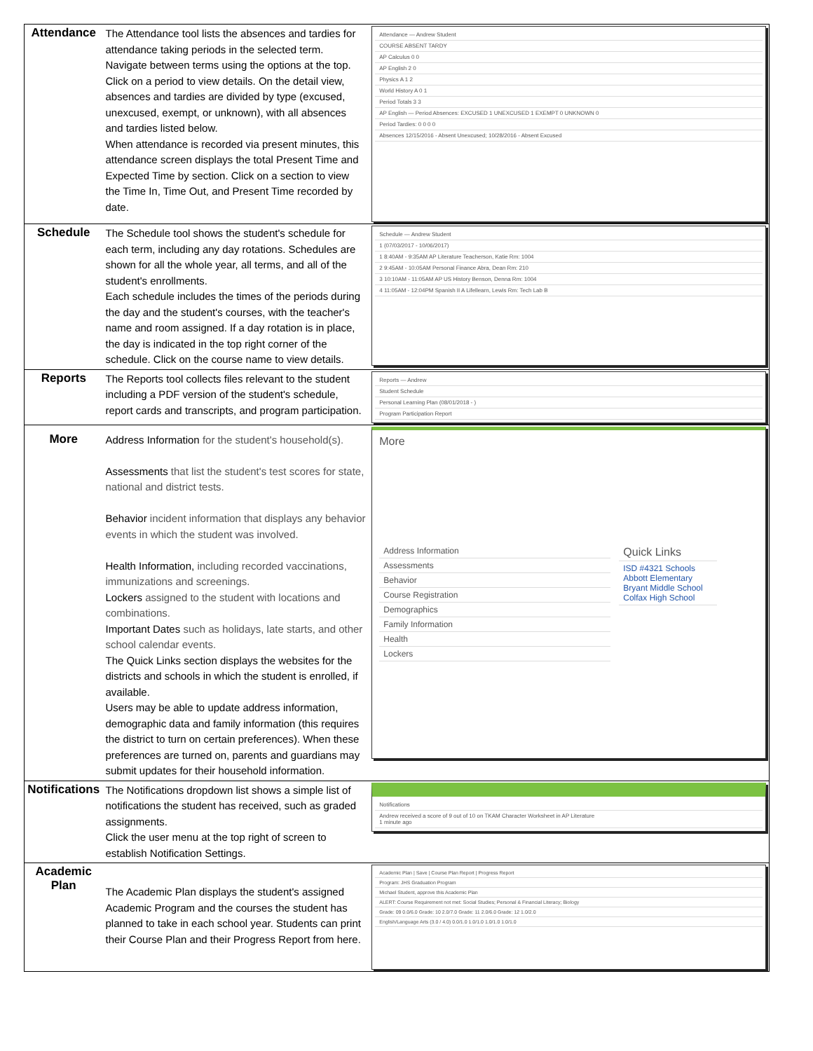| Attendance | The Attendance tool lists the absences and tardies for attendance taking periods in the selected term. Navigate between terms using the options at the top. Click on a period to view details. On the detail view, absences and tardies are divided by type (excused, unexcused, exempt, or unknown), with all absences and tardies listed below. When attendance is recorded via present minutes, this attendance screen displays the total Present Time and Expected Time by section. Click on a section to view the Time In, Time Out, and Present Time recorded by date. | Attendance — Andrew Student COURSE ABSENT TARDY AP Calculus 0 0 AP English 2 0 Physics A 1 2 World History A 0 1 Period Totals 3 3 AP English — Period Absences: EXCUSED 1 UNEXCUSED 1 EXEMPT 0 UNKNOWN 0 Period Tardies: 0 0 0 0 Absences 12/15/2016 - Absent Unexcused; 10/28/2016 - Absent Excused |
| Schedule | The Schedule tool shows the student's schedule for each term, including any day rotations. Schedules are shown for all the whole year, all terms, and all of the student's enrollments. Each schedule includes the times of the periods during the day and the student's courses, with the teacher's name and room assigned. If a day rotation is in place, the day is indicated in the top right corner of the schedule. Click on the course name to view details. | Schedule — Andrew Student 1 (07/03/2017 - 10/06/2017) 1 8:40AM - 9:35AM AP Literature Teacherson, Katie Rm: 1004 2 9:45AM - 10:05AM Personal Finance Abra, Dean Rm: 210 3 10:10AM - 11:05AM AP US History Benson, Denna Rm: 1004 4 11:05AM - 12:04PM Spanish II A Lifellearn, Lewis Rm: Tech Lab B |
| Reports | The Reports tool collects files relevant to the student including a PDF version of the student's schedule, report cards and transcripts, and program participation. | Reports — Andrew Student Schedule Personal Learning Plan (08/01/2018 - ) Program Participation Report |
| More | Address Information for the student's household(s). Assessments that list the student's test scores for state, national and district tests. Behavior incident information that displays any behavior events in which the student was involved. Health Information, including recorded vaccinations, immunizations and screenings. Lockers assigned to the student with locations and combinations. Important Dates such as holidays, late starts, and other school calendar events. The Quick Links section displays the websites for the districts and schools in which the student is enrolled, if available. Users may be able to update address information, demographic data and family information (this requires the district to turn on certain preferences). When these preferences are turned on, parents and guardians may submit updates for their household information. | More Address Information Assessments Behavior Course Registration Demographics Family Information Health Lockers Quick Links ISD #4321 Schools Abbott Elementary Bryant Middle School Colfax High School |
| Notifications | The Notifications dropdown list shows a simple list of notifications the student has received, such as graded assignments. Click the user menu at the top right of screen to establish Notification Settings. | Notifications Andrew received a score of 9 out of 10 on TKAM Character Worksheet in AP Literature 1 minute ago |
| Academic Plan | The Academic Plan displays the student's assigned Academic Program and the courses the student has planned to take in each school year. Students can print their Course Plan and their Progress Report from here. | Academic Plan / Save / Course Plan Report / Progress Report Program: JHS Graduation Program Michael Student, approve this Academic Plan ALERT: Course Requirement not met: Social Studies; Personal & Financial Literacy; Biology Grade: 09 0.0/6.0 Grade: 10 2.0/7.0 Grade: 11 2.0/6.0 Grade: 12 1.0/2.0 English/Language Arts (3.0 / 4.0) 0.0/1.0 1.0/1.0 1.0/1.0 1.0/1.0 |